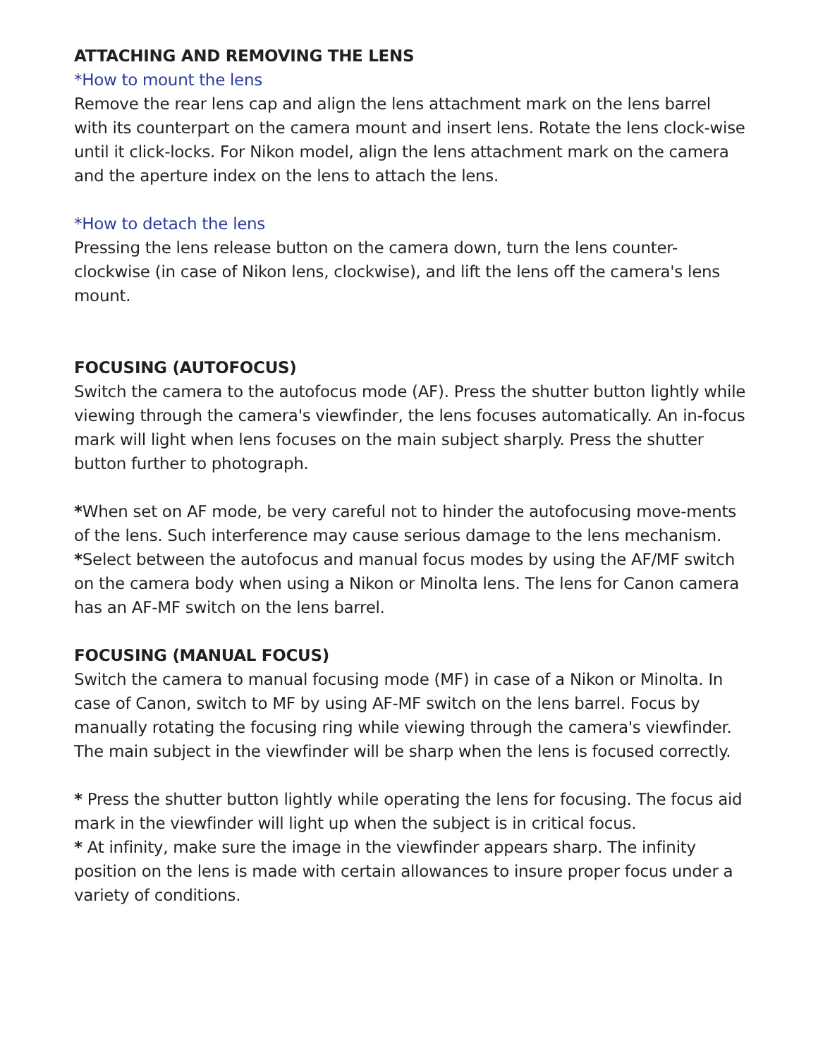ATTACHING AND REMOVING THE LENS
*How to mount the lens
Remove the rear lens cap and align the lens attachment mark on the lens barrel with its counterpart on the camera mount and insert lens. Rotate the lens clock-wise until it click-locks. For Nikon model, align the lens attachment mark on the camera and the aperture index on the lens to attach the lens.
*How to detach the lens
Pressing the lens release button on the camera down, turn the lens counter-clockwise (in case of Nikon lens, clockwise), and lift the lens off the camera's lens mount.
FOCUSING (AUTOFOCUS)
Switch the camera to the autofocus mode (AF). Press the shutter button lightly while viewing through the camera's viewfinder, the lens focuses automatically. An in-focus mark will light when lens focuses on the main subject sharply. Press the shutter button further to photograph.
*When set on AF mode, be very careful not to hinder the autofocusing move-ments of the lens. Such interference may cause serious damage to the lens mechanism.
*Select between the autofocus and manual focus modes by using the AF/MF switch on the camera body when using a Nikon or Minolta lens. The lens for Canon camera has an AF-MF switch on the lens barrel.
FOCUSING (MANUAL FOCUS)
Switch the camera to manual focusing mode (MF) in case of a Nikon or Minolta. In case of Canon, switch to MF by using AF-MF switch on the lens barrel. Focus by manually rotating the focusing ring while viewing through the camera's viewfinder. The main subject in the viewfinder will be sharp when the lens is focused correctly.
* Press the shutter button lightly while operating the lens for focusing. The focus aid mark in the viewfinder will light up when the subject is in critical focus.
* At infinity, make sure the image in the viewfinder appears sharp. The infinity position on the lens is made with certain allowances to insure proper focus under a variety of conditions.